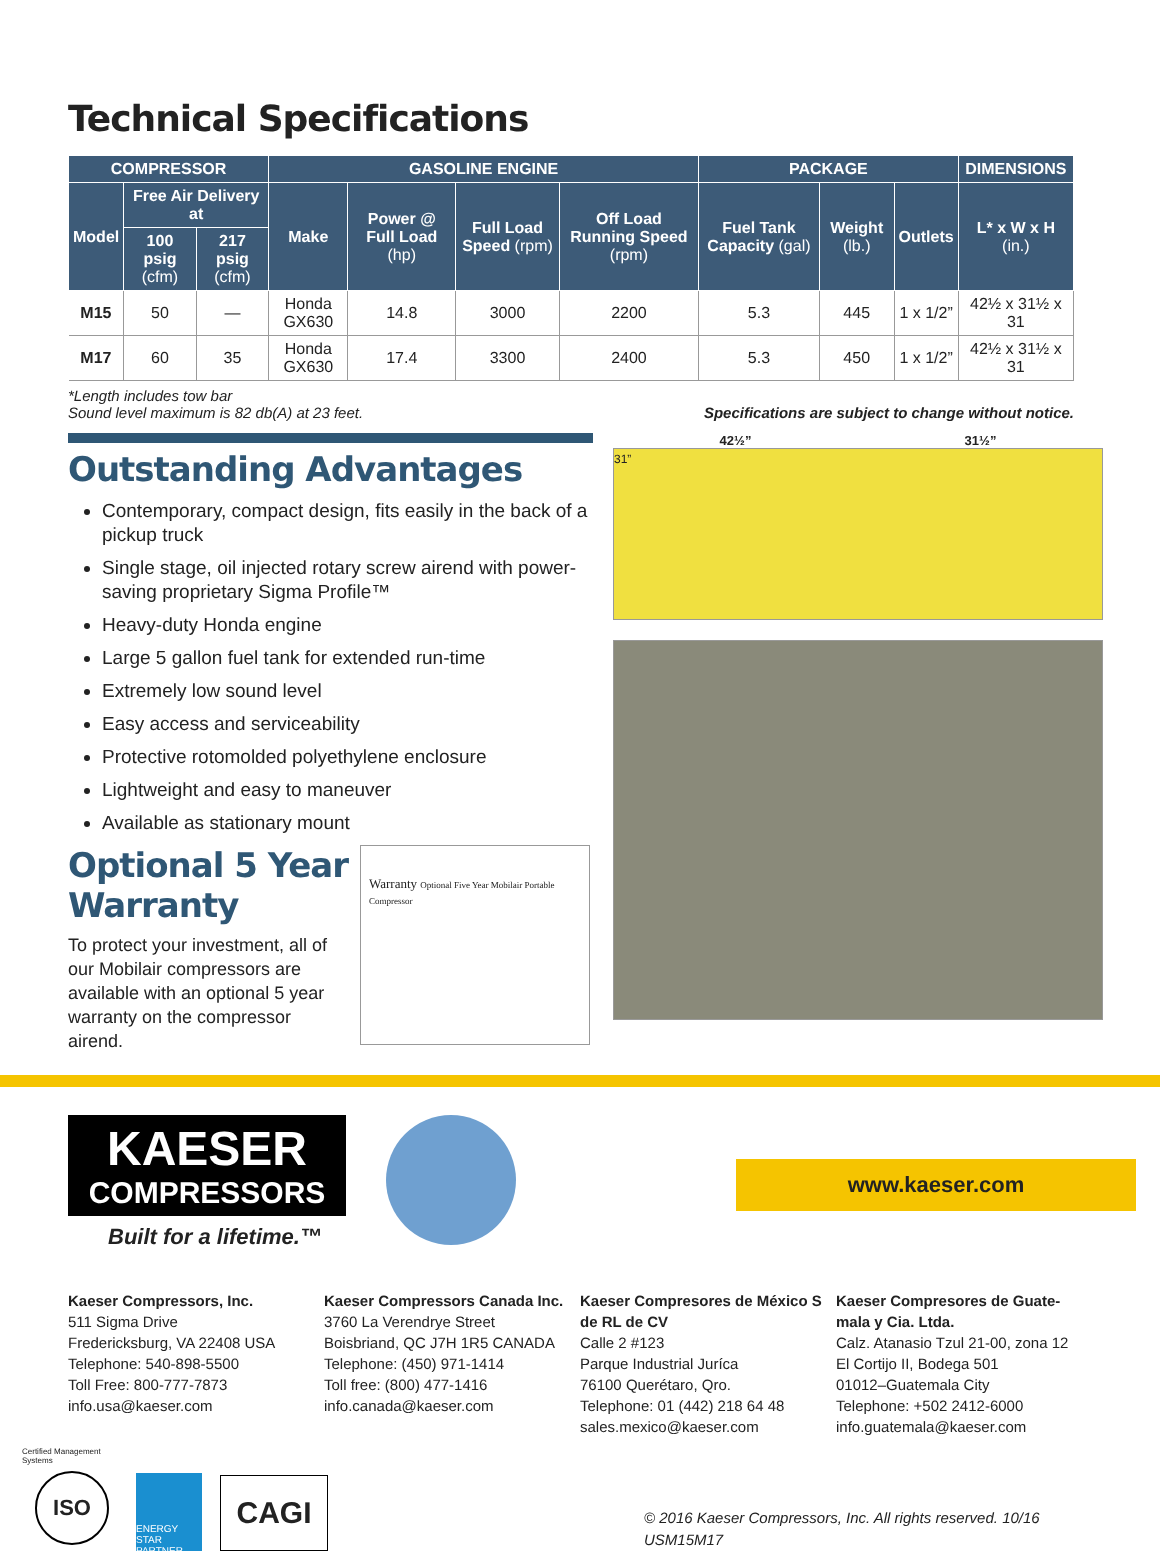Technical Specifications
| COMPRESSOR | | | GASOLINE ENGINE | | | | PACKAGE | | | DIMENSIONS |
| --- | --- | --- | --- | --- | --- | --- | --- | --- | --- | --- |
| Model | Free Air Delivery at | | Make | Power @ Full Load (hp) | Full Load Speed (rpm) | Off Load Running Speed (rpm) | Fuel Tank Capacity (gal) | Weight (lb.) | Outlets | L* x W x H (in.) |
| | 100 psig (cfm) | 217 psig (cfm) | | | | | | | | |
| M15 | 50 | — | Honda GX630 | 14.8 | 3000 | 2200 | 5.3 | 445 | 1 x 1/2” | 42½ x 31½ x 31 |
| M17 | 60 | 35 | Honda GX630 | 17.4 | 3300 | 2400 | 5.3 | 450 | 1 x 1/2” | 42½ x 31½ x 31 |
*Length includes tow bar
Sound level maximum is 82 db(A) at 23 feet.
Specifications are subject to change without notice.
Outstanding Advantages
Contemporary, compact design, fits easily in the back of a pickup truck
Single stage, oil injected rotary screw airend with power-saving proprietary Sigma Profile™
Heavy-duty Honda engine
Large 5 gallon fuel tank for extended run-time
Extremely low sound level
Easy access and serviceability
Protective rotomolded polyethylene enclosure
Lightweight and easy to maneuver
Available as stationary mount
Optional 5 Year Warranty
To protect your investment, all of our Mobilair compressors are available with an optional 5 year warranty on the compressor airend.
Warranty Optional Five Year Mobilair Portable Compressor
42½” 31½”
31”
KAESER
COMPRESSORS
Built for a lifetime.™
www.kaeser.com
Kaeser Compressors, Inc.
511 Sigma Drive
Fredericksburg, VA 22408 USA
Telephone: 540-898-5500
Toll Free: 800-777-7873
info.usa@kaeser.com
Kaeser Compressors Canada Inc.
3760 La Verendrye Street
Boisbriand, QC J7H 1R5 CANADA
Telephone: (450) 971-1414
Toll free: (800) 477-1416
info.canada@kaeser.com
Kaeser Compresores de México S de RL de CV
Calle 2 #123
Parque Industrial Juríca
76100 Querétaro, Qro.
Telephone: 01 (442) 218 64 48
sales.mexico@kaeser.com
Kaeser Compresores de Guate-mala y Cia. Ltda.
Calz. Atanasio Tzul 21-00, zona 12
El Cortijo II, Bodega 501
01012–Guatemala City
Telephone: +502 2412-6000
info.guatemala@kaeser.com
Certified Management Systems
ISO
ENERGY STAR PARTNER
CAGI
© 2016 Kaeser Compressors, Inc. All rights reserved. 10/16
USM15M17